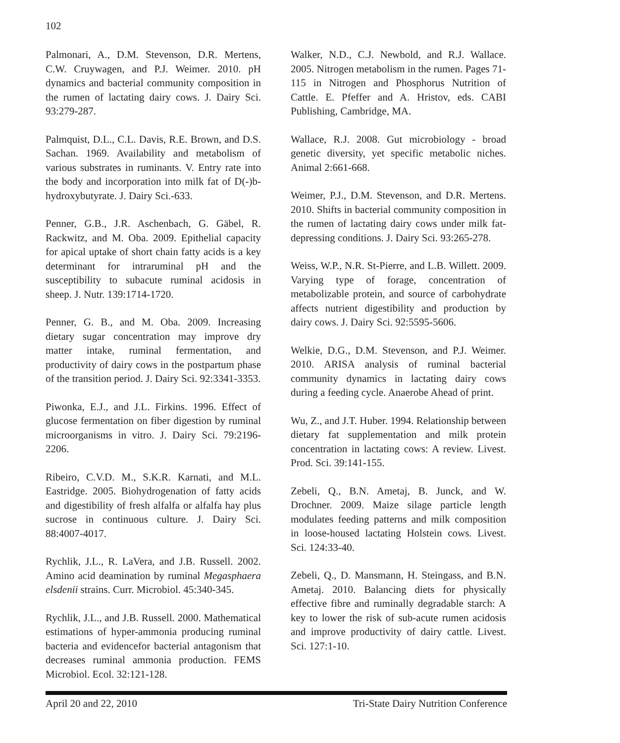102
Palmonari, A., D.M. Stevenson, D.R. Mertens, C.W. Cruywagen, and P.J. Weimer. 2010. pH dynamics and bacterial community composition in the rumen of lactating dairy cows. J. Dairy Sci. 93:279-287.
Palmquist, D.L., C.L. Davis, R.E. Brown, and D.S. Sachan. 1969. Availability and metabolism of various substrates in ruminants. V. Entry rate into the body and incorporation into milk fat of D(-)b-hydroxybutyrate. J. Dairy Sci.-633.
Penner, G.B., J.R. Aschenbach, G. Gäbel, R. Rackwitz, and M. Oba. 2009. Epithelial capacity for apical uptake of short chain fatty acids is a key determinant for intraruminal pH and the susceptibility to subacute ruminal acidosis in sheep. J. Nutr. 139:1714-1720.
Penner, G. B., and M. Oba. 2009. Increasing dietary sugar concentration may improve dry matter intake, ruminal fermentation, and productivity of dairy cows in the postpartum phase of the transition period. J. Dairy Sci. 92:3341-3353.
Piwonka, E.J., and J.L. Firkins. 1996. Effect of glucose fermentation on fiber digestion by ruminal microorganisms in vitro. J. Dairy Sci. 79:2196-2206.
Ribeiro, C.V.D. M., S.K.R. Karnati, and M.L. Eastridge. 2005. Biohydrogenation of fatty acids and digestibility of fresh alfalfa or alfalfa hay plus sucrose in continuous culture. J. Dairy Sci. 88:4007-4017.
Rychlik, J.L., R. LaVera, and J.B. Russell. 2002. Amino acid deamination by ruminal Megasphaera elsdenii strains. Curr. Microbiol. 45:340-345.
Rychlik, J.L., and J.B. Russell. 2000. Mathematical estimations of hyper-ammonia producing ruminal bacteria and evidencefor bacterial antagonism that decreases ruminal ammonia production. FEMS Microbiol. Ecol. 32:121-128.
Walker, N.D., C.J. Newbold, and R.J. Wallace. 2005. Nitrogen metabolism in the rumen. Pages 71-115 in Nitrogen and Phosphorus Nutrition of Cattle. E. Pfeffer and A. Hristov, eds. CABI Publishing, Cambridge, MA.
Wallace, R.J. 2008. Gut microbiology - broad genetic diversity, yet specific metabolic niches. Animal 2:661-668.
Weimer, P.J., D.M. Stevenson, and D.R. Mertens. 2010. Shifts in bacterial community composition in the rumen of lactating dairy cows under milk fat-depressing conditions. J. Dairy Sci. 93:265-278.
Weiss, W.P., N.R. St-Pierre, and L.B. Willett. 2009. Varying type of forage, concentration of metabolizable protein, and source of carbohydrate affects nutrient digestibility and production by dairy cows. J. Dairy Sci. 92:5595-5606.
Welkie, D.G., D.M. Stevenson, and P.J. Weimer. 2010. ARISA analysis of ruminal bacterial community dynamics in lactating dairy cows during a feeding cycle. Anaerobe Ahead of print.
Wu, Z., and J.T. Huber. 1994. Relationship between dietary fat supplementation and milk protein concentration in lactating cows: A review. Livest. Prod. Sci. 39:141-155.
Zebeli, Q., B.N. Ametaj, B. Junck, and W. Drochner. 2009. Maize silage particle length modulates feeding patterns and milk composition in loose-housed lactating Holstein cows. Livest. Sci. 124:33-40.
Zebeli, Q., D. Mansmann, H. Steingass, and B.N. Ametaj. 2010. Balancing diets for physically effective fibre and ruminally degradable starch: A key to lower the risk of sub-acute rumen acidosis and improve productivity of dairy cattle. Livest. Sci. 127:1-10.
April 20 and 22, 2010 Tri-State Dairy Nutrition Conference